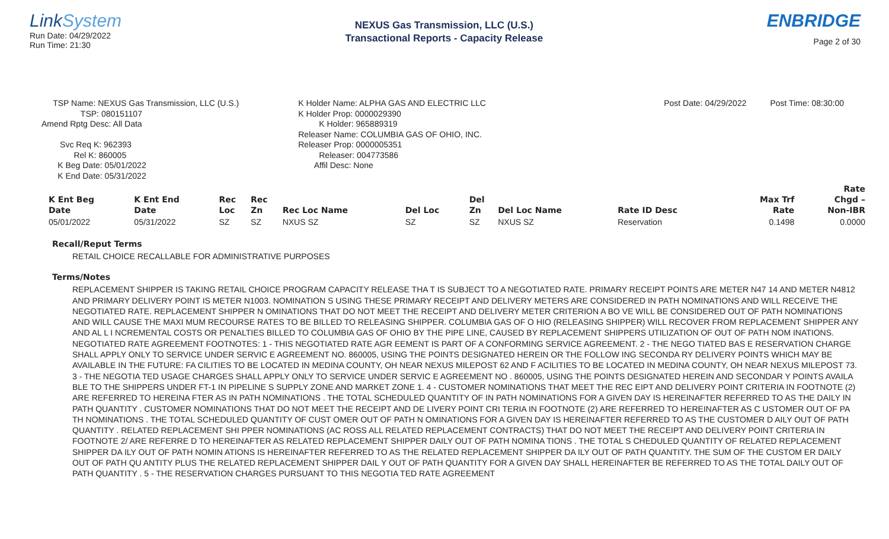LinkSystem
Run Date: 04/29/2022
Run Time: 21:30
NEXUS Gas Transmission, LLC (U.S.)
Transactional Reports - Capacity Release
ENBRIDGE
Page 2 of 30
TSP Name: NEXUS Gas Transmission, LLC (U.S.)
TSP: 080151107
Amend Rptg Desc: All Data
Svc Req K: 962393
Rel K: 860005
K Beg Date: 05/01/2022
K End Date: 05/31/2022
K Holder Name: ALPHA GAS AND ELECTRIC LLC
K Holder Prop: 0000029390
K Holder: 965889319
Releaser Name: COLUMBIA GAS OF OHIO, INC.
Releaser Prop: 0000005351
Releaser: 004773586
Affil Desc: None
Post Date: 04/29/2022 Post Time: 08:30:00
| | | | | | | | | | | Rate |
| --- | --- | --- | --- | --- | --- | --- | --- | --- | --- | --- |
| K Ent Beg | K Ent End | Rec | Rec | | | Del | | | Max Trf | Chgd – |
| Date | Date | Loc | Zn | Rec Loc Name | Del Loc | Zn | Del Loc Name | Rate ID Desc | Rate | Non-IBR |
| 05/01/2022 | 05/31/2022 | SZ | SZ | NXUS SZ | SZ | SZ | NXUS SZ | Reservation | 0.1498 | 0.0000 |
Recall/Reput Terms
RETAIL CHOICE RECALLABLE FOR ADMINISTRATIVE PURPOSES
Terms/Notes
REPLACEMENT SHIPPER IS TAKING RETAIL CHOICE PROGRAM CAPACITY RELEASE THA T IS SUBJECT TO A NEGOTIATED RATE. PRIMARY RECEIPT POINTS ARE METER N47 14 AND METER N4812 AND PRIMARY DELIVERY POINT IS METER N1003. NOMINATION S USING THESE PRIMARY RECEIPT AND DELIVERY METERS ARE CONSIDERED IN PATH NOMINATIONS AND WILL RECEIVE THE NEGOTIATED RATE. REPLACEMENT SHIPPER N OMINATIONS THAT DO NOT MEET THE RECEIPT AND DELIVERY METER CRITERION A BO VE WILL BE CONSIDERED OUT OF PATH NOMINATIONS AND WILL CAUSE THE MAXI MUM RECOURSE RATES TO BE BILLED TO RELEASING SHIPPER. COLUMBIA GAS OF O HIO (RELEASING SHIPPER) WILL RECOVER FROM REPLACEMENT SHIPPER ANY AND AL L I NCREMENTAL COSTS OR PENALTIES BILLED TO COLUMBIA GAS OF OHIO BY THE PIPE LINE, CAUSED BY REPLACEMENT SHIPPERS UTILIZATION OF OUT OF PATH NOM INATIONS. NEGOTIATED RATE AGREEMENT FOOTNOTES: 1 - THIS NEGOTIATED RATE AGR EEMENT IS PART OF A CONFORMING SERVICE AGREEMENT. 2 - THE NEGO TIATED BAS E RESERVATION CHARGE SHALL APPLY ONLY TO SERVICE UNDER SERVIC E AGREEMENT NO. 860005, USING THE POINTS DESIGNATED HEREIN OR THE FOLLOW ING SECONDA RY DELIVERY POINTS WHICH MAY BE AVAILABLE IN THE FUTURE: FA CILITIES TO BE LOCATED IN MEDINA COUNTY, OH NEAR NEXUS MILEPOST 62 AND F ACILITIES TO BE LOCATED IN MEDINA COUNTY, OH NEAR NEXUS MILEPOST 73. 3 - THE NEGOTIA TED USAGE CHARGES SHALL APPLY ONLY TO SERVICE UNDER SERVIC E AGREEMENT NO . 860005, USING THE POINTS DESIGNATED HEREIN AND SECONDAR Y POINTS AVAILA BLE TO THE SHIPPERS UNDER FT-1 IN PIPELINE S SUPPLY ZONE AND MARKET ZONE 1. 4 - CUSTOMER NOMINATIONS THAT MEET THE REC EIPT AND DELIVERY POINT CRITERIA IN FOOTNOTE (2) ARE REFERRED TO HEREINA FTER AS IN PATH NOMINATIONS . THE TOTAL SCHEDULED QUANTITY OF IN PATH NOMINATIONS FOR A GIVEN DAY IS HEREINAFTER REFERRED TO AS THE DAILY IN PATH QUANTITY . CUSTOMER NOMINATIONS THAT DO NOT MEET THE RECEIPT AND DE LIVERY POINT CRI TERIA IN FOOTNOTE (2) ARE REFERRED TO HEREINAFTER AS C USTOMER OUT OF PA TH NOMINATIONS . THE TOTAL SCHEDULED QUANTITY OF CUST OMER OUT OF PATH N OMINATIONS FOR A GIVEN DAY IS HEREINAFTER REFERRED TO AS THE CUSTOMER D AILY OUT OF PATH QUANTITY . RELATED REPLACEMENT SHI PPER NOMINATIONS (AC ROSS ALL RELATED REPLACEMENT CONTRACTS) THAT DO NOT MEET THE RECEIPT AND DELIVERY POINT CRITERIA IN FOOTNOTE 2/ ARE REFERRE D TO HEREINAFTER AS RELATED REPLACEMENT SHIPPER DAILY OUT OF PATH NOMINA TIONS . THE TOTAL S CHEDULED QUANTITY OF RELATED REPLACEMENT SHIPPER DA ILY OUT OF PATH NOMIN ATIONS IS HEREINAFTER REFERRED TO AS THE RELATED REPLACEMENT SHIPPER DA ILY OUT OF PATH QUANTITY. THE SUM OF THE CUSTOM ER DAILY OUT OF PATH QU ANTITY PLUS THE RELATED REPLACEMENT SHIPPER DAIL Y OUT OF PATH QUANTITY FOR A GIVEN DAY SHALL HEREINAFTER BE REFERRED TO AS THE TOTAL DAILY OUT OF PATH QUANTITY . 5 - THE RESERVATION CHARGES PURSUANT TO THIS NEGOTIA TED RATE AGREEMENT